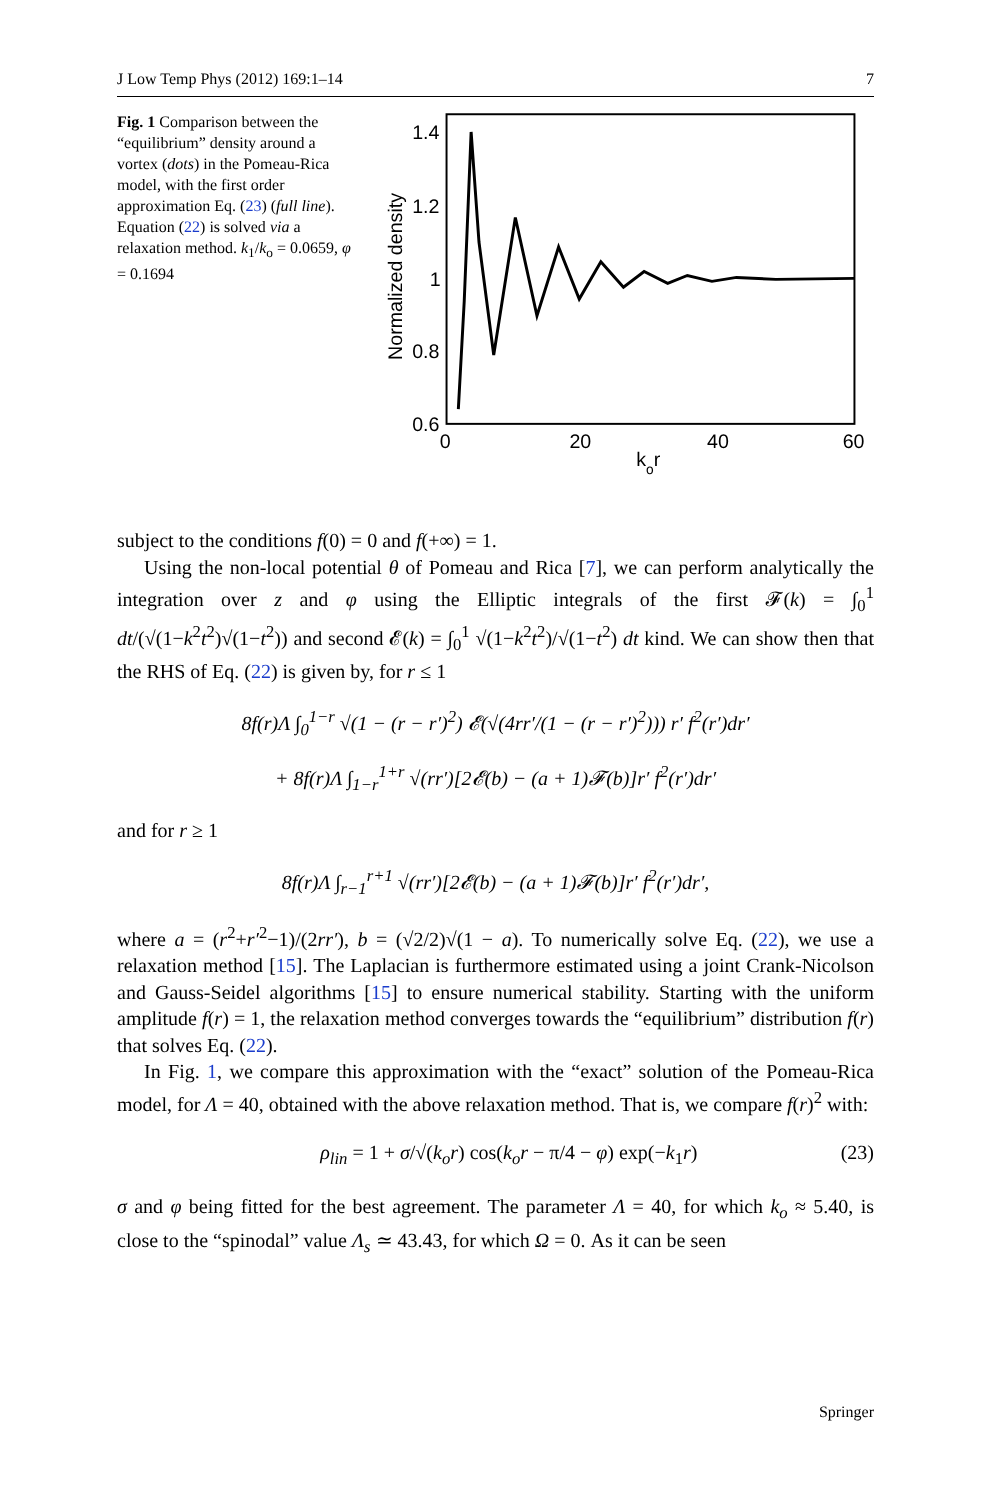J Low Temp Phys (2012) 169:1–14 7
Fig. 1 Comparison between the “equilibrium” density around a vortex (dots) in the Pomeau-Rica model, with the first order approximation Eq. (23) (full line). Equation (22) is solved via a relaxation method. k<sub>1</sub>/k<sub>o</sub> = 0.0659, φ = 0.1694
1.4
1.2
1
0.8
0.6
0
20
40
60
kor
Normalized density
subject to the conditions f(0) = 0 and f(+∞) = 1.
Using the non-local potential θ of Pomeau and Rica [7], we can perform analytically the integration over z and φ using the Elliptic integrals of the first 𝓕(k) = ∫<sub>0</sub><sup>1</sup> dt/(√(1−k<sup>2</sup>t<sup>2</sup>)√(1−t<sup>2</sup>)) and second 𝓔(k) = ∫<sub>0</sub><sup>1</sup> √(1−k<sup>2</sup>t<sup>2</sup>)/√(1−t<sup>2</sup>) dt kind. We can show then that the RHS of Eq. (22) is given by, for r ≤ 1
8f(r)Λ ∫<sub>0</sub><sup>1−r</sup> √(1 − (r − r′)<sup>2</sup>) 𝓔(√(4rr′/(1 − (r − r′)<sup>2</sup>))) r′ f<sup>2</sup>(r′)dr′
+ 8f(r)Λ ∫<sub>1−r</sub><sup>1+r</sup> √(rr′)[2𝓔(b) − (a + 1)𝓕(b)]r′ f<sup>2</sup>(r′)dr′
and for r ≥ 1
8f(r)Λ ∫<sub>r−1</sub><sup>r+1</sup> √(rr′)[2𝓔(b) − (a + 1)𝓕(b)]r′ f<sup>2</sup>(r′)dr′,
where a = (r<sup>2</sup>+r′<sup>2</sup>−1)/(2rr′), b = (√2/2)√(1 − a). To numerically solve Eq. (22), we use a relaxation method [15]. The Laplacian is furthermore estimated using a joint Crank-Nicolson and Gauss-Seidel algorithms [15] to ensure numerical stability. Starting with the uniform amplitude f(r) = 1, the relaxation method converges towards the “equilibrium” distribution f(r) that solves Eq. (22).
In Fig. 1, we compare this approximation with the “exact” solution of the Pomeau-Rica model, for Λ = 40, obtained with the above relaxation method. That is, we compare f(r)<sup>2</sup> with:
ρ<sub>lin</sub> = 1 + σ/√(k<sub>o</sub>r) cos(k<sub>o</sub>r − π/4 − φ) exp(−k<sub>1</sub>r) (23)
σ and φ being fitted for the best agreement. The parameter Λ = 40, for which k<sub>o</sub> ≈ 5.40, is close to the “spinodal” value Λ<sub>s</sub> ≃ 43.43, for which Ω = 0. As it can be seen
Springer